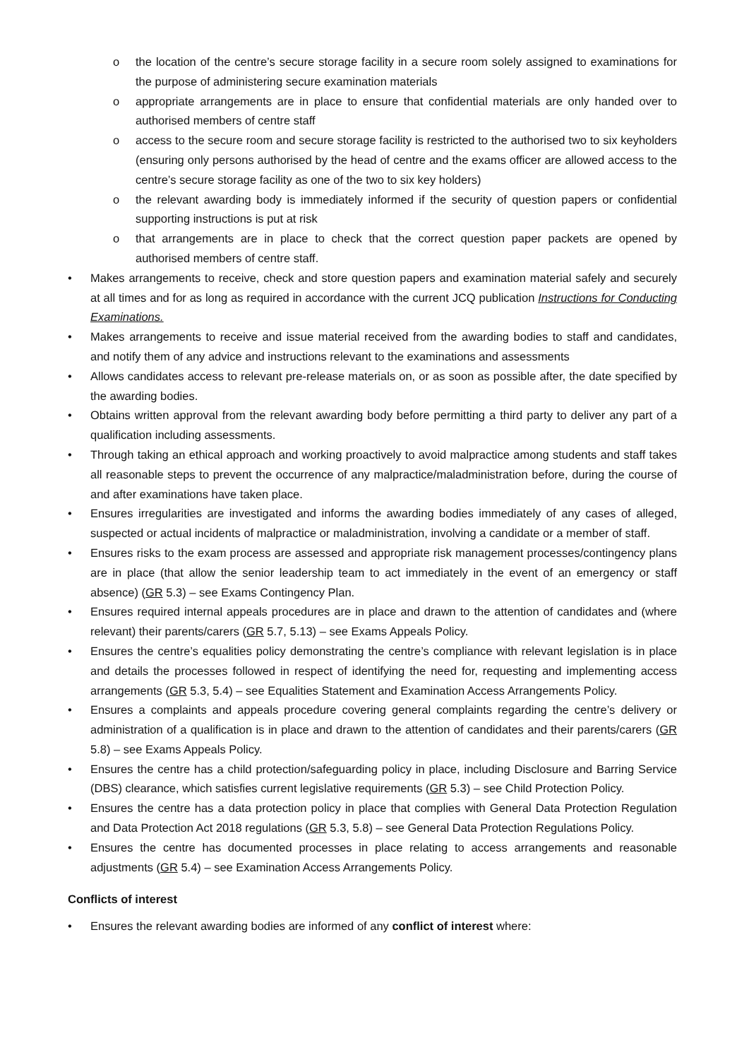o the location of the centre’s secure storage facility in a secure room solely assigned to examinations for the purpose of administering secure examination materials
o appropriate arrangements are in place to ensure that confidential materials are only handed over to authorised members of centre staff
o access to the secure room and secure storage facility is restricted to the authorised two to six keyholders (ensuring only persons authorised by the head of centre and the exams officer are allowed access to the centre’s secure storage facility as one of the two to six key holders)
o the relevant awarding body is immediately informed if the security of question papers or confidential supporting instructions is put at risk
o that arrangements are in place to check that the correct question paper packets are opened by authorised members of centre staff.
• Makes arrangements to receive, check and store question papers and examination material safely and securely at all times and for as long as required in accordance with the current JCQ publication Instructions for Conducting Examinations.
• Makes arrangements to receive and issue material received from the awarding bodies to staff and candidates, and notify them of any advice and instructions relevant to the examinations and assessments
• Allows candidates access to relevant pre-release materials on, or as soon as possible after, the date specified by the awarding bodies.
• Obtains written approval from the relevant awarding body before permitting a third party to deliver any part of a qualification including assessments.
• Through taking an ethical approach and working proactively to avoid malpractice among students and staff takes all reasonable steps to prevent the occurrence of any malpractice/maladministration before, during the course of and after examinations have taken place.
• Ensures irregularities are investigated and informs the awarding bodies immediately of any cases of alleged, suspected or actual incidents of malpractice or maladministration, involving a candidate or a member of staff.
• Ensures risks to the exam process are assessed and appropriate risk management processes/contingency plans are in place (that allow the senior leadership team to act immediately in the event of an emergency or staff absence) (GR 5.3) – see Exams Contingency Plan.
• Ensures required internal appeals procedures are in place and drawn to the attention of candidates and (where relevant) their parents/carers (GR 5.7, 5.13) – see Exams Appeals Policy.
• Ensures the centre’s equalities policy demonstrating the centre’s compliance with relevant legislation is in place and details the processes followed in respect of identifying the need for, requesting and implementing access arrangements (GR 5.3, 5.4) – see Equalities Statement and Examination Access Arrangements Policy.
• Ensures a complaints and appeals procedure covering general complaints regarding the centre’s delivery or administration of a qualification is in place and drawn to the attention of candidates and their parents/carers (GR 5.8) – see Exams Appeals Policy.
• Ensures the centre has a child protection/safeguarding policy in place, including Disclosure and Barring Service (DBS) clearance, which satisfies current legislative requirements (GR 5.3) – see Child Protection Policy.
• Ensures the centre has a data protection policy in place that complies with General Data Protection Regulation and Data Protection Act 2018 regulations (GR 5.3, 5.8) – see General Data Protection Regulations Policy.
• Ensures the centre has documented processes in place relating to access arrangements and reasonable adjustments (GR 5.4) – see Examination Access Arrangements Policy.
Conflicts of interest
• Ensures the relevant awarding bodies are informed of any conflict of interest where: